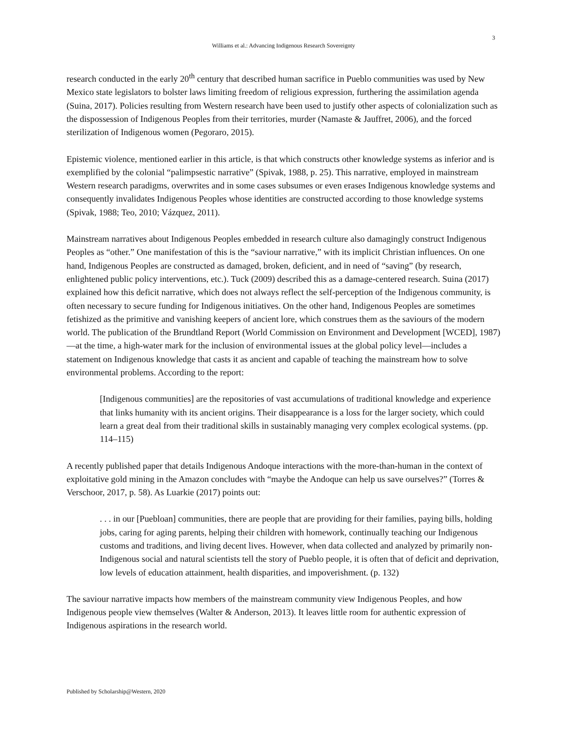3
Williams et al.: Advancing Indigenous Research Sovereignty
research conducted in the early 20<sup>th</sup> century that described human sacrifice in Pueblo communities was used by New Mexico state legislators to bolster laws limiting freedom of religious expression, furthering the assimilation agenda (Suina, 2017). Policies resulting from Western research have been used to justify other aspects of colonialization such as the dispossession of Indigenous Peoples from their territories, murder (Namaste & Jauffret, 2006), and the forced sterilization of Indigenous women (Pegoraro, 2015).
Epistemic violence, mentioned earlier in this article, is that which constructs other knowledge systems as inferior and is exemplified by the colonial “palimpsestic narrative” (Spivak, 1988, p. 25). This narrative, employed in mainstream Western research paradigms, overwrites and in some cases subsumes or even erases Indigenous knowledge systems and consequently invalidates Indigenous Peoples whose identities are constructed according to those knowledge systems (Spivak, 1988; Teo, 2010; Vázquez, 2011).
Mainstream narratives about Indigenous Peoples embedded in research culture also damagingly construct Indigenous Peoples as “other.” One manifestation of this is the “saviour narrative,” with its implicit Christian influences. On one hand, Indigenous Peoples are constructed as damaged, broken, deficient, and in need of “saving” (by research, enlightened public policy interventions, etc.). Tuck (2009) described this as a damage-centered research. Suina (2017) explained how this deficit narrative, which does not always reflect the self-perception of the Indigenous community, is often necessary to secure funding for Indigenous initiatives. On the other hand, Indigenous Peoples are sometimes fetishized as the primitive and vanishing keepers of ancient lore, which construes them as the saviours of the modern world. The publication of the Brundtland Report (World Commission on Environment and Development [WCED], 1987)—at the time, a high-water mark for the inclusion of environmental issues at the global policy level—includes a statement on Indigenous knowledge that casts it as ancient and capable of teaching the mainstream how to solve environmental problems. According to the report:
[Indigenous communities] are the repositories of vast accumulations of traditional knowledge and experience that links humanity with its ancient origins. Their disappearance is a loss for the larger society, which could learn a great deal from their traditional skills in sustainably managing very complex ecological systems. (pp. 114–115)
A recently published paper that details Indigenous Andoque interactions with the more-than-human in the context of exploitative gold mining in the Amazon concludes with “maybe the Andoque can help us save ourselves?” (Torres & Verschoor, 2017, p. 58). As Luarkie (2017) points out:
. . . in our [Puebloan] communities, there are people that are providing for their families, paying bills, holding jobs, caring for aging parents, helping their children with homework, continually teaching our Indigenous customs and traditions, and living decent lives. However, when data collected and analyzed by primarily non-Indigenous social and natural scientists tell the story of Pueblo people, it is often that of deficit and deprivation, low levels of education attainment, health disparities, and impoverishment. (p. 132)
The saviour narrative impacts how members of the mainstream community view Indigenous Peoples, and how Indigenous people view themselves (Walter & Anderson, 2013). It leaves little room for authentic expression of Indigenous aspirations in the research world.
Published by Scholarship@Western, 2020